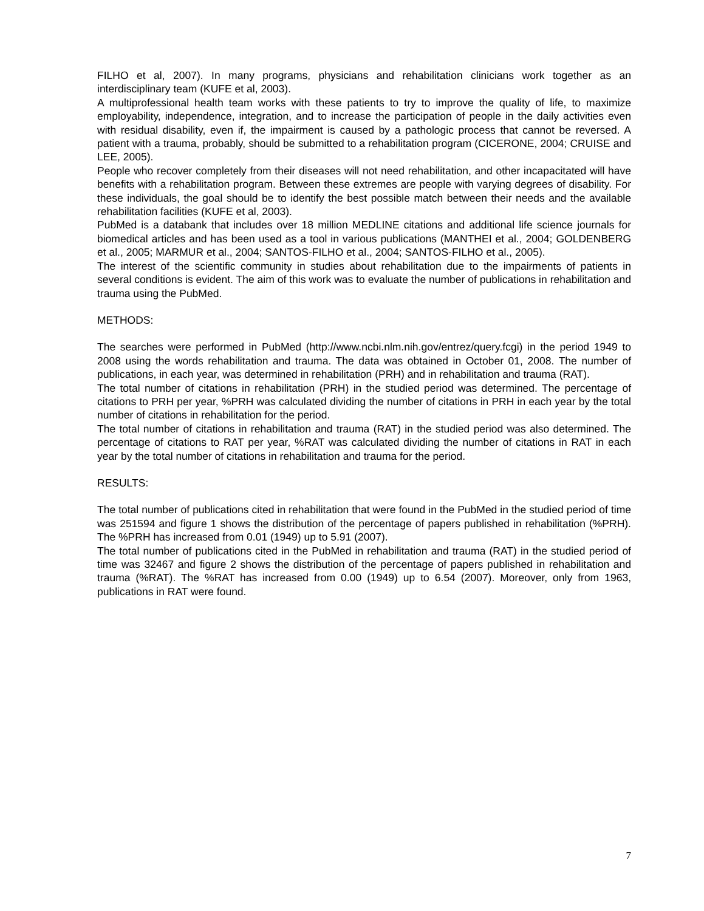FILHO et al, 2007). In many programs, physicians and rehabilitation clinicians work together as an interdisciplinary team (KUFE et al, 2003).
A multiprofessional health team works with these patients to try to improve the quality of life, to maximize employability, independence, integration, and to increase the participation of people in the daily activities even with residual disability, even if, the impairment is caused by a pathologic process that cannot be reversed. A patient with a trauma, probably, should be submitted to a rehabilitation program (CICERONE, 2004; CRUISE and LEE, 2005).
People who recover completely from their diseases will not need rehabilitation, and other incapacitated will have benefits with a rehabilitation program. Between these extremes are people with varying degrees of disability. For these individuals, the goal should be to identify the best possible match between their needs and the available rehabilitation facilities (KUFE et al, 2003).
PubMed is a databank that includes over 18 million MEDLINE citations and additional life science journals for biomedical articles and has been used as a tool in various publications (MANTHEI et al., 2004; GOLDENBERG et al., 2005; MARMUR et al., 2004; SANTOS-FILHO et al., 2004; SANTOS-FILHO et al., 2005).
The interest of the scientific community in studies about rehabilitation due to the impairments of patients in several conditions is evident. The aim of this work was to evaluate the number of publications in rehabilitation and trauma using the PubMed.
METHODS:
The searches were performed in PubMed (http://www.ncbi.nlm.nih.gov/entrez/query.fcgi) in the period 1949 to 2008 using the words rehabilitation and trauma. The data was obtained in October 01, 2008. The number of publications, in each year, was determined in rehabilitation (PRH) and in rehabilitation and trauma (RAT).
The total number of citations in rehabilitation (PRH) in the studied period was determined. The percentage of citations to PRH per year, %PRH was calculated dividing the number of citations in PRH in each year by the total number of citations in rehabilitation for the period.
The total number of citations in rehabilitation and trauma (RAT) in the studied period was also determined. The percentage of citations to RAT per year, %RAT was calculated dividing the number of citations in RAT in each year by the total number of citations in rehabilitation and trauma for the period.
RESULTS:
The total number of publications cited in rehabilitation that were found in the PubMed in the studied period of time was 251594 and figure 1 shows the distribution of the percentage of papers published in rehabilitation (%PRH). The %PRH has increased from 0.01 (1949) up to 5.91 (2007).
The total number of publications cited in the PubMed in rehabilitation and trauma (RAT) in the studied period of time was 32467 and figure 2 shows the distribution of the percentage of papers published in rehabilitation and trauma (%RAT). The %RAT has increased from 0.00 (1949) up to 6.54 (2007). Moreover, only from 1963, publications in RAT were found.
7